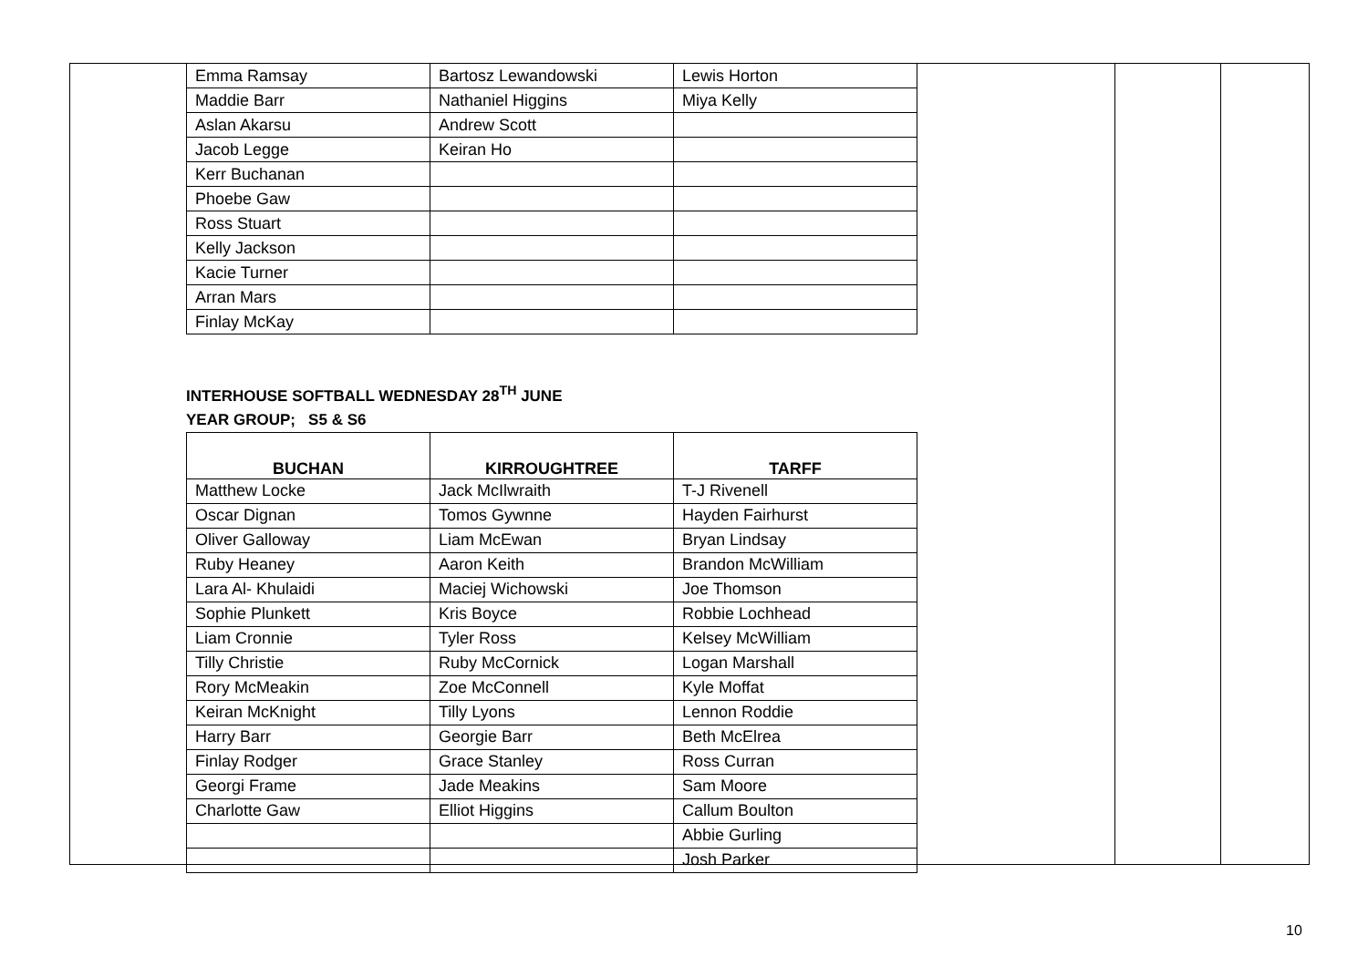| Emma Ramsay | Bartosz Lewandowski | Lewis Horton |
| Maddie Barr | Nathaniel Higgins | Miya Kelly |
| Aslan Akarsu | Andrew Scott | |
| Jacob Legge | Keiran Ho | |
| Kerr Buchanan | | |
| Phoebe Gaw | | |
| Ross Stuart | | |
| Kelly Jackson | | |
| Kacie Turner | | |
| Arran Mars | | |
| Finlay McKay | | |
INTERHOUSE SOFTBALL WEDNESDAY 28<sup>TH</sup> JUNE
YEAR GROUP; S5 & S6
| BUCHAN | KIRROUGHTREE | TARFF |
| --- | --- | --- |
| Matthew Locke | Jack McIlwraith | T-J Rivenell |
| Oscar Dignan | Tomos Gywnne | Hayden Fairhurst |
| Oliver Galloway | Liam McEwan | Bryan Lindsay |
| Ruby Heaney | Aaron Keith | Brandon McWilliam |
| Lara Al- Khulaidi | Maciej Wichowski | Joe Thomson |
| Sophie Plunkett | Kris Boyce | Robbie Lochhead |
| Liam Cronnie | Tyler Ross | Kelsey McWilliam |
| Tilly Christie | Ruby McCornick | Logan Marshall |
| Rory McMeakin | Zoe McConnell | Kyle Moffat |
| Keiran McKnight | Tilly Lyons | Lennon Roddie |
| Harry Barr | Georgie Barr | Beth McElrea |
| Finlay Rodger | Grace Stanley | Ross Curran |
| Georgi Frame | Jade Meakins | Sam Moore |
| Charlotte Gaw | Elliot Higgins | Callum Boulton |
| | | Abbie Gurling |
| | | Josh Parker |
10